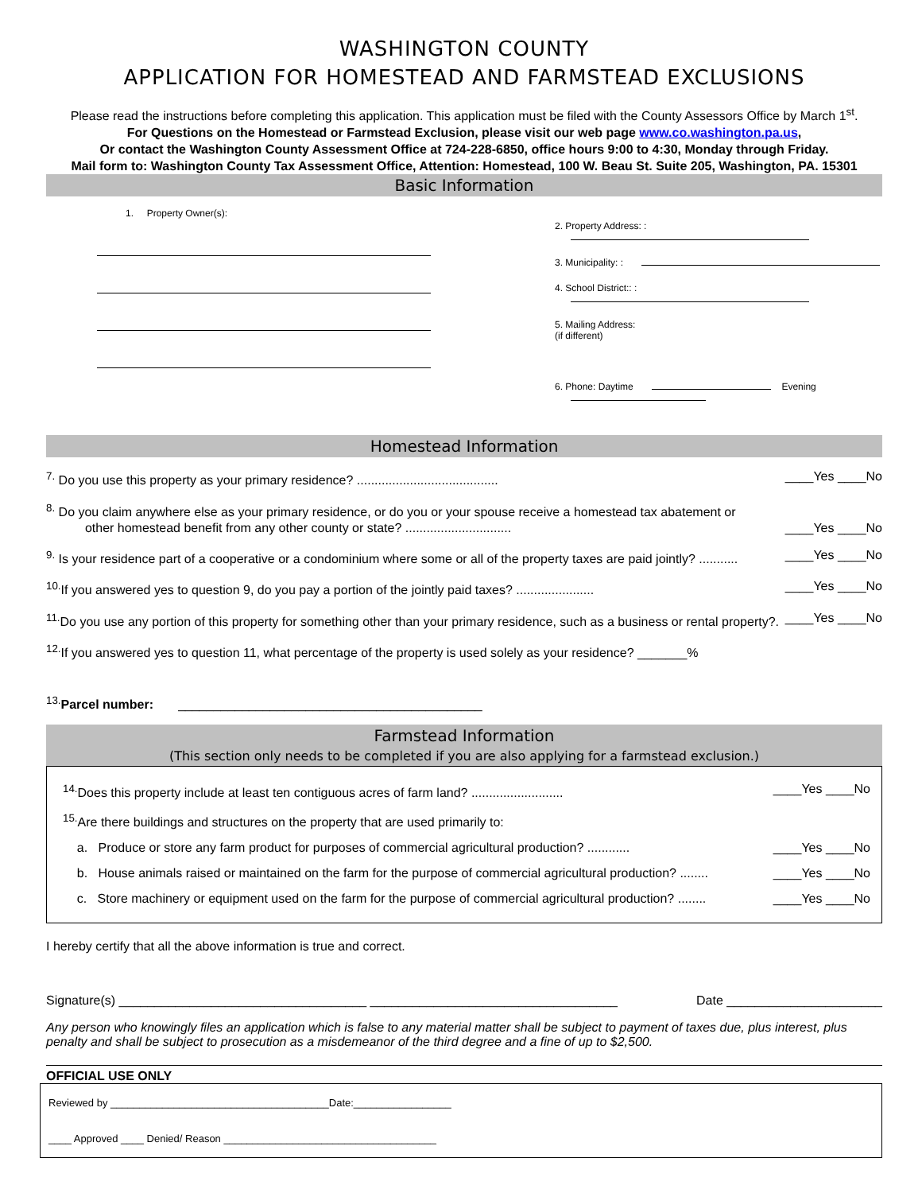WASHINGTON COUNTY
APPLICATION FOR HOMESTEAD AND FARMSTEAD EXCLUSIONS
Please read the instructions before completing this application. This application must be filed with the County Assessors Office by March 1<sup>st</sup>.
For Questions on the Homestead or Farmstead Exclusion, please visit our web page www.co.washington.pa.us,
Or contact the Washington County Assessment Office at 724-228-6850, office hours 9:00 to 4:30, Monday through Friday.
Mail form to: Washington County Tax Assessment Office, Attention: Homestead, 100 W. Beau St. Suite 205, Washington, PA. 15301
Basic Information
1. Property Owner(s):
2. Property Address: :
3. Municipality: :
4. School District:: :
5. Mailing Address:
(if different)
6. Phone: Daytime Evening
Homestead Information
<sup>7.</sup> Do you use this property as your primary residence? ........................................ ____Yes ____No
<sup>8.</sup> Do you claim anywhere else as your primary residence, or do you or your spouse receive a homestead tax abatement or
other homestead benefit from any other county or state? .............................. ____Yes ____No
<sup>9.</sup> Is your residence part of a cooperative or a condominium where some or all of the property taxes are paid jointly? ........... ____Yes ____No
<sup>10.</sup> If you answered yes to question 9, do you pay a portion of the jointly paid taxes? ...................... ____Yes ____No
<sup>11.</sup> Do you use any portion of this property for something other than your primary residence, such as a business or rental property?. ____Yes ____No
<sup>12.</sup> If you answered yes to question 11, what percentage of the property is used solely as your residence? _______%
<sup>13.</sup> Parcel number: ___________________________________________
Farmstead Information
(This section only needs to be completed if you are also applying for a farmstead exclusion.)
<sup>14.</sup> Does this property include at least ten contiguous acres of farm land? .......................... ____Yes ____No
<sup>15.</sup> Are there buildings and structures on the property that are used primarily to:
a. Produce or store any farm product for purposes of commercial agricultural production? ............ ____Yes ____No
b. House animals raised or maintained on the farm for the purpose of commercial agricultural production? ........ ____Yes ____No
c. Store machinery or equipment used on the farm for the purpose of commercial agricultural production? ........ ____Yes ____No
I hereby certify that all the above information is true and correct.
Signature(s) ___________________________________ ___________________________________ Date ______________________
Any person who knowingly files an application which is false to any material matter shall be subject to payment of taxes due, plus interest, plus penalty and shall be subject to prosecution as a misdemeanor of the third degree and a fine of up to $2,500.
OFFICIAL USE ONLY
Reviewed by ______________________________________Date:_________________
____ Approved ____ Denied/ Reason _____________________________________